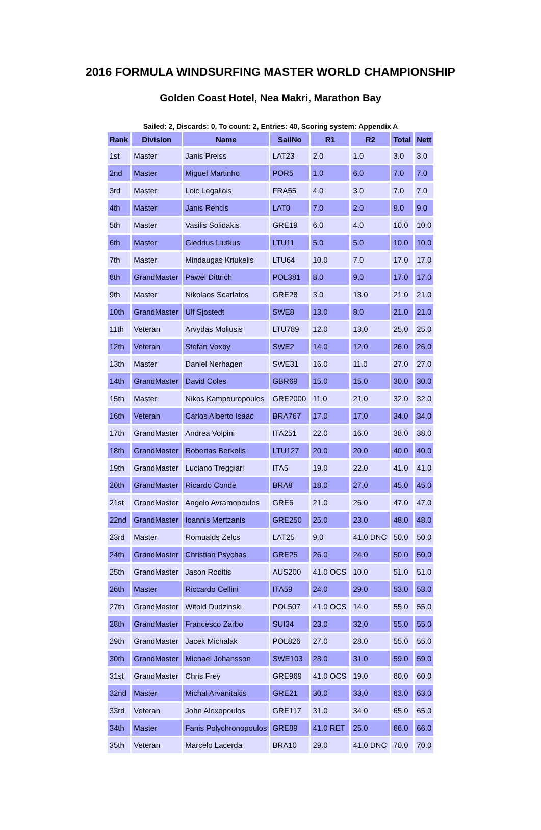2016 FORMULA WINDSURFING MASTER WORLD CHAMPIONSHIP
Golden Coast Hotel, Nea Makri, Marathon Bay
Sailed: 2, Discards: 0, To count: 2, Entries: 40, Scoring system: Appendix A
| Rank | Division | Name | SailNo | R1 | R2 | Total | Nett |
| --- | --- | --- | --- | --- | --- | --- | --- |
| 1st | Master | Janis Preiss | LAT23 | 2.0 | 1.0 | 3.0 | 3.0 |
| 2nd | Master | Miguel Martinho | POR5 | 1.0 | 6.0 | 7.0 | 7.0 |
| 3rd | Master | Loic Legallois | FRA55 | 4.0 | 3.0 | 7.0 | 7.0 |
| 4th | Master | Janis Rencis | LAT0 | 7.0 | 2.0 | 9.0 | 9.0 |
| 5th | Master | Vasilis Solidakis | GRE19 | 6.0 | 4.0 | 10.0 | 10.0 |
| 6th | Master | Giedrius Liutkus | LTU11 | 5.0 | 5.0 | 10.0 | 10.0 |
| 7th | Master | Mindaugas Kriukelis | LTU64 | 10.0 | 7.0 | 17.0 | 17.0 |
| 8th | GrandMaster | Pawel Dittrich | POL381 | 8.0 | 9.0 | 17.0 | 17.0 |
| 9th | Master | Nikolaos Scarlatos | GRE28 | 3.0 | 18.0 | 21.0 | 21.0 |
| 10th | GrandMaster | Ulf Sjostedt | SWE8 | 13.0 | 8.0 | 21.0 | 21.0 |
| 11th | Veteran | Arvydas Moliusis | LTU789 | 12.0 | 13.0 | 25.0 | 25.0 |
| 12th | Veteran | Stefan Voxby | SWE2 | 14.0 | 12.0 | 26.0 | 26.0 |
| 13th | Master | Daniel Nerhagen | SWE31 | 16.0 | 11.0 | 27.0 | 27.0 |
| 14th | GrandMaster | David Coles | GBR69 | 15.0 | 15.0 | 30.0 | 30.0 |
| 15th | Master | Nikos Kampouropoulos | GRE2000 | 11.0 | 21.0 | 32.0 | 32.0 |
| 16th | Veteran | Carlos Alberto Isaac | BRA767 | 17.0 | 17.0 | 34.0 | 34.0 |
| 17th | GrandMaster | Andrea Volpini | ITA251 | 22.0 | 16.0 | 38.0 | 38.0 |
| 18th | GrandMaster | Robertas Berkelis | LTU127 | 20.0 | 20.0 | 40.0 | 40.0 |
| 19th | GrandMaster | Luciano Treggiari | ITA5 | 19.0 | 22.0 | 41.0 | 41.0 |
| 20th | GrandMaster | Ricardo Conde | BRA8 | 18.0 | 27.0 | 45.0 | 45.0 |
| 21st | GrandMaster | Angelo Avramopoulos | GRE6 | 21.0 | 26.0 | 47.0 | 47.0 |
| 22nd | GrandMaster | Ioannis Mertzanis | GRE250 | 25.0 | 23.0 | 48.0 | 48.0 |
| 23rd | Master | Romualds Zelcs | LAT25 | 9.0 | 41.0 DNC | 50.0 | 50.0 |
| 24th | GrandMaster | Christian Psychas | GRE25 | 26.0 | 24.0 | 50.0 | 50.0 |
| 25th | GrandMaster | Jason Roditis | AUS200 | 41.0 OCS | 10.0 | 51.0 | 51.0 |
| 26th | Master | Riccardo Cellini | ITA59 | 24.0 | 29.0 | 53.0 | 53.0 |
| 27th | GrandMaster | Witold Dudzinski | POL507 | 41.0 OCS | 14.0 | 55.0 | 55.0 |
| 28th | GrandMaster | Francesco Zarbo | SUI34 | 23.0 | 32.0 | 55.0 | 55.0 |
| 29th | GrandMaster | Jacek Michalak | POL826 | 27.0 | 28.0 | 55.0 | 55.0 |
| 30th | GrandMaster | Michael Johansson | SWE103 | 28.0 | 31.0 | 59.0 | 59.0 |
| 31st | GrandMaster | Chris Frey | GRE969 | 41.0 OCS | 19.0 | 60.0 | 60.0 |
| 32nd | Master | Michal Arvanitakis | GRE21 | 30.0 | 33.0 | 63.0 | 63.0 |
| 33rd | Veteran | John Alexopoulos | GRE117 | 31.0 | 34.0 | 65.0 | 65.0 |
| 34th | Master | Fanis Polychronopoulos | GRE89 | 41.0 RET | 25.0 | 66.0 | 66.0 |
| 35th | Veteran | Marcelo Lacerda | BRA10 | 29.0 | 41.0 DNC | 70.0 | 70.0 |